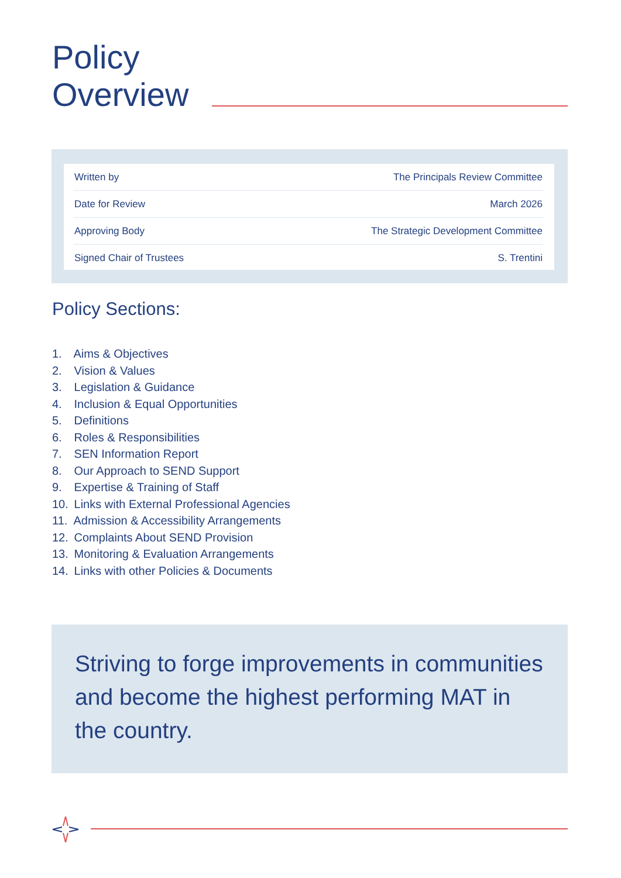Policy
Overview
| Written by | The Principals Review Committee |
| Date for Review | March 2026 |
| Approving Body | The Strategic Development Committee |
| Signed Chair of Trustees | S. Trentini |
Policy Sections:
1. Aims & Objectives
2. Vision & Values
3. Legislation & Guidance
4. Inclusion & Equal Opportunities
5. Definitions
6. Roles & Responsibilities
7. SEN Information Report
8. Our Approach to SEND Support
9. Expertise & Training of Staff
10. Links with External Professional Agencies
11. Admission & Accessibility Arrangements
12. Complaints About SEND Provision
13. Monitoring & Evaluation Arrangements
14. Links with other Policies & Documents
Striving to forge improvements in communities and become the highest performing MAT in the country.